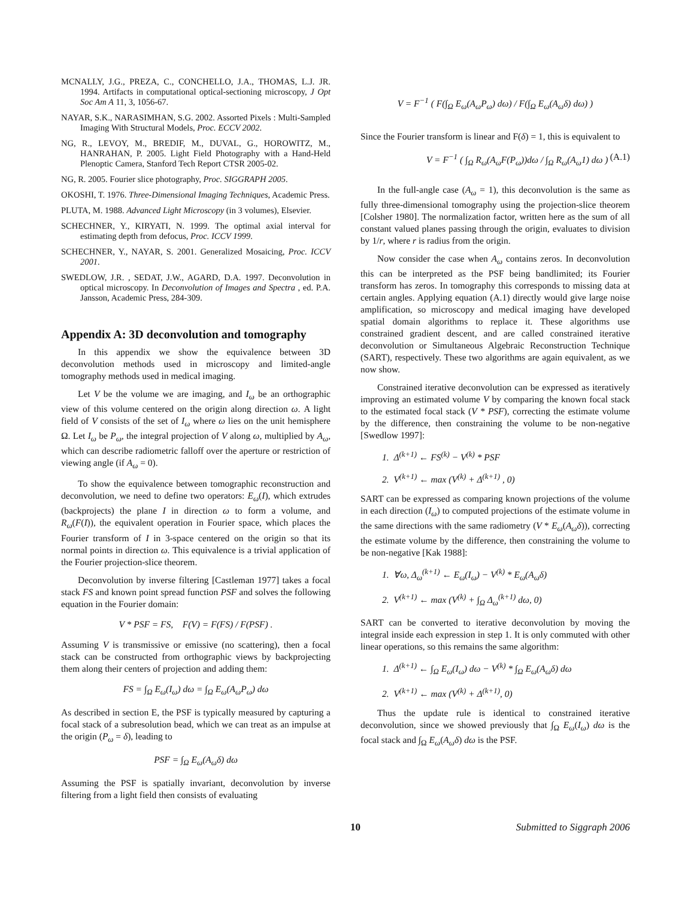MCNALLY, J.G., PREZA, C., CONCHELLO, J.A., THOMAS, L.J. JR. 1994. Artifacts in computational optical-sectioning microscopy, J Opt Soc Am A 11, 3, 1056-67.
NAYAR, S.K., NARASIMHAN, S.G. 2002. Assorted Pixels : Multi-Sampled Imaging With Structural Models, Proc. ECCV 2002.
NG, R., LEVOY, M., BREDIF, M., DUVAL, G., HOROWITZ, M., HANRAHAN, P. 2005. Light Field Photography with a Hand-Held Plenoptic Camera, Stanford Tech Report CTSR 2005-02.
NG, R. 2005. Fourier slice photography, Proc. SIGGRAPH 2005.
OKOSHI, T. 1976. Three-Dimensional Imaging Techniques, Academic Press.
PLUTA, M. 1988. Advanced Light Microscopy (in 3 volumes), Elsevier.
SCHECHNER, Y., KIRYATI, N. 1999. The optimal axial interval for estimating depth from defocus, Proc. ICCV 1999.
SCHECHNER, Y., NAYAR, S. 2001. Generalized Mosaicing, Proc. ICCV 2001.
SWEDLOW, J.R. , SEDAT, J.W., AGARD, D.A. 1997. Deconvolution in optical microscopy. In Deconvolution of Images and Spectra , ed. P.A. Jansson, Academic Press, 284-309.
Appendix A: 3D deconvolution and tomography
In this appendix we show the equivalence between 3D deconvolution methods used in microscopy and limited-angle tomography methods used in medical imaging.
Let V be the volume we are imaging, and I<sub>ω</sub> be an orthographic view of this volume centered on the origin along direction ω. A light field of V consists of the set of I<sub>ω</sub> where ω lies on the unit hemisphere Ω. Let I<sub>ω</sub> be P<sub>ω</sub>, the integral projection of V along ω, multiplied by A<sub>ω</sub>, which can describe radiometric falloff over the aperture or restriction of viewing angle (if A<sub>ω</sub> = 0).
To show the equivalence between tomographic reconstruction and deconvolution, we need to define two operators: E<sub>ω</sub>(I), which extrudes (backprojects) the plane I in direction ω to form a volume, and R<sub>ω</sub>(F(I)), the equivalent operation in Fourier space, which places the Fourier transform of I in 3-space centered on the origin so that its normal points in direction ω. This equivalence is a trivial application of the Fourier projection-slice theorem.
Deconvolution by inverse filtering [Castleman 1977] takes a focal stack FS and known point spread function PSF and solves the following equation in the Fourier domain:
V * PSF = FS, F(V) = F(FS) / F(PSF) .
Assuming V is transmissive or emissive (no scattering), then a focal stack can be constructed from orthographic views by backprojecting them along their centers of projection and adding them:
FS = ∫<sub>Ω</sub> E<sub>ω</sub>(I<sub>ω</sub>) dω = ∫<sub>Ω</sub> E<sub>ω</sub>(A<sub>ω</sub>P<sub>ω</sub>) dω
As described in section E, the PSF is typically measured by capturing a focal stack of a subresolution bead, which we can treat as an impulse at the origin (P<sub>ω</sub> = δ), leading to
PSF = ∫<sub>Ω</sub> E<sub>ω</sub>(A<sub>ω</sub>δ) dω
Assuming the PSF is spatially invariant, deconvolution by inverse filtering from a light field then consists of evaluating
V = F<sup>−1</sup> ( F(∫<sub>Ω</sub> E<sub>ω</sub>(A<sub>ω</sub>P<sub>ω</sub>) dω) / F(∫<sub>Ω</sub> E<sub>ω</sub>(A<sub>ω</sub>δ) dω) )
Since the Fourier transform is linear and F(δ) = 1, this is equivalent to
V = F<sup>−1</sup> ( ∫<sub>Ω</sub> R<sub>ω</sub>(A<sub>ω</sub>F(P<sub>ω</sub>))dω / ∫<sub>Ω</sub> R<sub>ω</sub>(A<sub>ω</sub>1) dω ) (A.1)
In the full-angle case (A<sub>ω</sub> = 1), this deconvolution is the same as fully three-dimensional tomography using the projection-slice theorem [Colsher 1980]. The normalization factor, written here as the sum of all constant valued planes passing through the origin, evaluates to division by 1/r, where r is radius from the origin.
Now consider the case when A<sub>ω</sub> contains zeros. In deconvolution this can be interpreted as the PSF being bandlimited; its Fourier transform has zeros. In tomography this corresponds to missing data at certain angles. Applying equation (A.1) directly would give large noise amplification, so microscopy and medical imaging have developed spatial domain algorithms to replace it. These algorithms use constrained gradient descent, and are called constrained iterative deconvolution or Simultaneous Algebraic Reconstruction Technique (SART), respectively. These two algorithms are again equivalent, as we now show.
Constrained iterative deconvolution can be expressed as iteratively improving an estimated volume V by comparing the known focal stack to the estimated focal stack (V * PSF), correcting the estimate volume by the difference, then constraining the volume to be non-negative [Swedlow 1997]:
1. Δ<sup>(k+1)</sup> ← FS<sup>(k)</sup> − V<sup>(k)</sup> * PSF
2. V<sup>(k+1)</sup> ← max (V<sup>(k)</sup> + Δ<sup>(k+1)</sup> , 0)
SART can be expressed as comparing known projections of the volume in each direction (I<sub>ω</sub>) to computed projections of the estimate volume in the same directions with the same radiometry (V * E<sub>ω</sub>(A<sub>ω</sub>δ)), correcting the estimate volume by the difference, then constraining the volume to be non-negative [Kak 1988]:
1. ∀ω, Δ<sub>ω</sub><sup>(k+1)</sup> ← E<sub>ω</sub>(I<sub>ω</sub>) − V<sup>(k)</sup> * E<sub>ω</sub>(A<sub>ω</sub>δ)
2. V<sup>(k+1)</sup> ← max (V<sup>(k)</sup> + ∫<sub>Ω</sub> Δ<sub>ω</sub><sup>(k+1)</sup> dω, 0)
SART can be converted to iterative deconvolution by moving the integral inside each expression in step 1. It is only commuted with other linear operations, so this remains the same algorithm:
1. Δ<sup>(k+1)</sup> ← ∫<sub>Ω</sub> E<sub>ω</sub>(I<sub>ω</sub>) dω − V<sup>(k)</sup> * ∫<sub>Ω</sub> E<sub>ω</sub>(A<sub>ω</sub>δ) dω
2. V<sup>(k+1)</sup> ← max (V<sup>(k)</sup> + Δ<sup>(k+1)</sup>, 0)
Thus the update rule is identical to constrained iterative deconvolution, since we showed previously that ∫<sub>Ω</sub> E<sub>ω</sub>(I<sub>ω</sub>) dω is the focal stack and ∫<sub>Ω</sub> E<sub>ω</sub>(A<sub>ω</sub>δ) dω is the PSF.
10 Submitted to Siggraph 2006